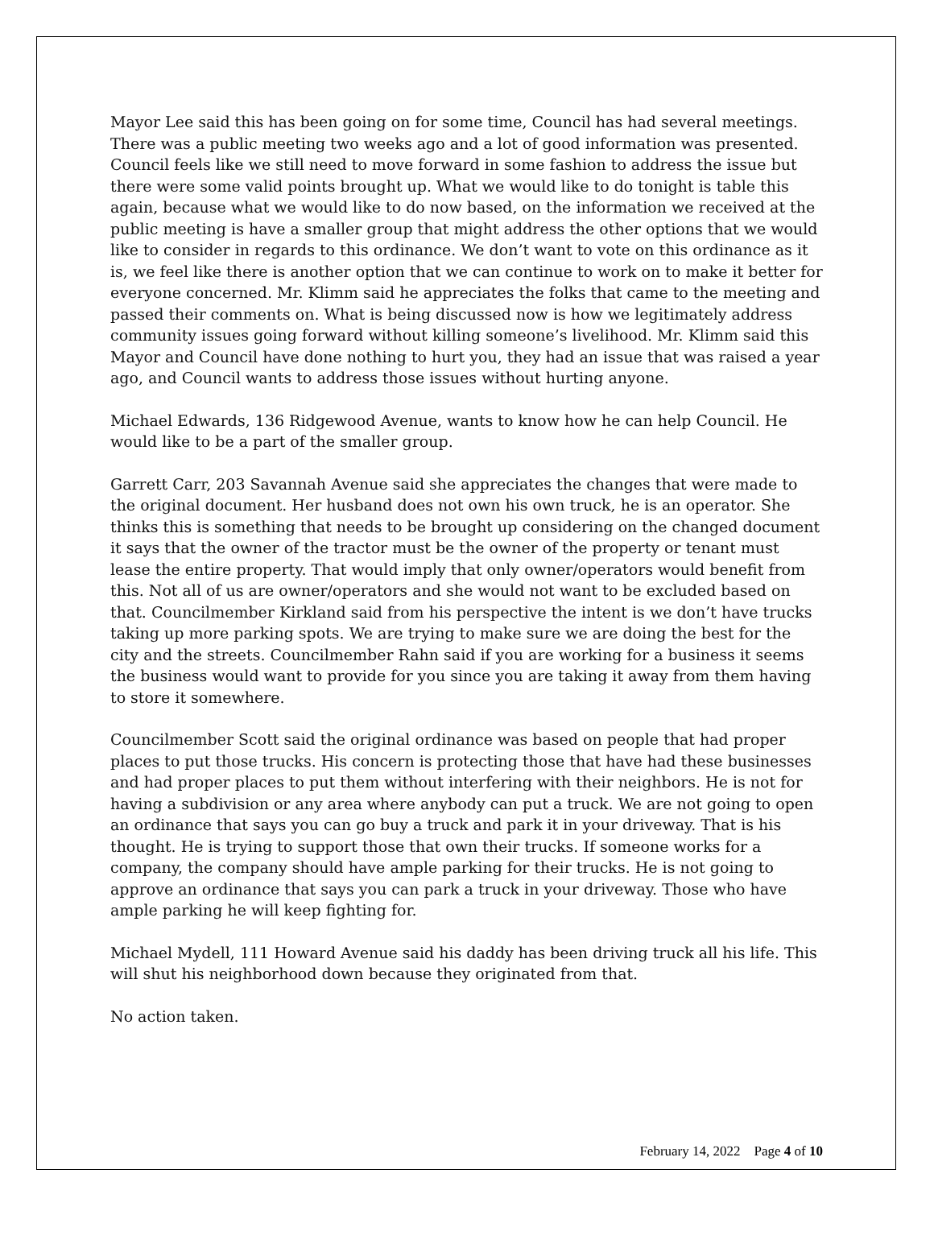Mayor Lee said this has been going on for some time, Council has had several meetings. There was a public meeting two weeks ago and a lot of good information was presented. Council feels like we still need to move forward in some fashion to address the issue but there were some valid points brought up. What we would like to do tonight is table this again, because what we would like to do now based, on the information we received at the public meeting is have a smaller group that might address the other options that we would like to consider in regards to this ordinance. We don’t want to vote on this ordinance as it is, we feel like there is another option that we can continue to work on to make it better for everyone concerned. Mr. Klimm said he appreciates the folks that came to the meeting and passed their comments on. What is being discussed now is how we legitimately address community issues going forward without killing someone’s livelihood. Mr. Klimm said this Mayor and Council have done nothing to hurt you, they had an issue that was raised a year ago, and Council wants to address those issues without hurting anyone.
Michael Edwards, 136 Ridgewood Avenue, wants to know how he can help Council. He would like to be a part of the smaller group.
Garrett Carr, 203 Savannah Avenue said she appreciates the changes that were made to the original document. Her husband does not own his own truck, he is an operator. She thinks this is something that needs to be brought up considering on the changed document it says that the owner of the tractor must be the owner of the property or tenant must lease the entire property. That would imply that only owner/operators would benefit from this. Not all of us are owner/operators and she would not want to be excluded based on that. Councilmember Kirkland said from his perspective the intent is we don’t have trucks taking up more parking spots. We are trying to make sure we are doing the best for the city and the streets. Councilmember Rahn said if you are working for a business it seems the business would want to provide for you since you are taking it away from them having to store it somewhere.
Councilmember Scott said the original ordinance was based on people that had proper places to put those trucks. His concern is protecting those that have had these businesses and had proper places to put them without interfering with their neighbors. He is not for having a subdivision or any area where anybody can put a truck. We are not going to open an ordinance that says you can go buy a truck and park it in your driveway. That is his thought. He is trying to support those that own their trucks. If someone works for a company, the company should have ample parking for their trucks. He is not going to approve an ordinance that says you can park a truck in your driveway. Those who have ample parking he will keep fighting for.
Michael Mydell, 111 Howard Avenue said his daddy has been driving truck all his life. This will shut his neighborhood down because they originated from that.
No action taken.
February 14, 2022 Page 4 of 10